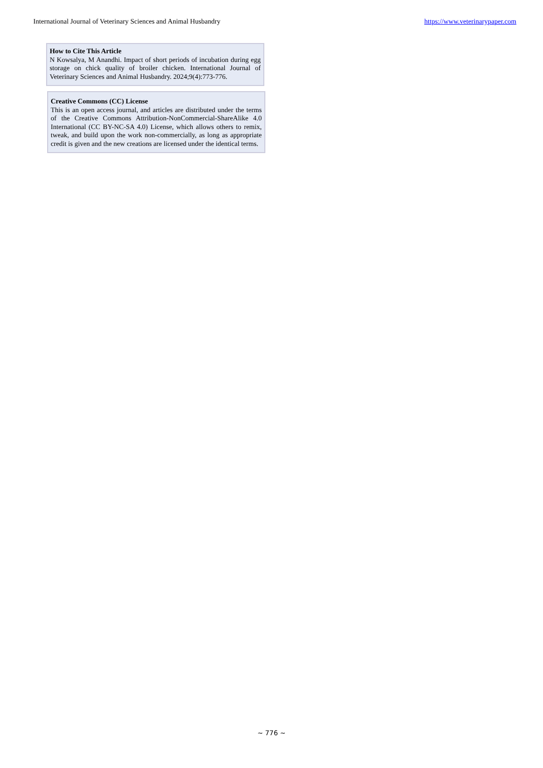International Journal of Veterinary Sciences and Animal Husbandry https://www.veterinarypaper.com
How to Cite This Article
N Kowsalya, M Anandhi. Impact of short periods of incubation during egg storage on chick quality of broiler chicken. International Journal of Veterinary Sciences and Animal Husbandry. 2024;9(4):773-776.
Creative Commons (CC) License
This is an open access journal, and articles are distributed under the terms of the Creative Commons Attribution-NonCommercial-ShareAlike 4.0 International (CC BY-NC-SA 4.0) License, which allows others to remix, tweak, and build upon the work non-commercially, as long as appropriate credit is given and the new creations are licensed under the identical terms.
~ 776 ~